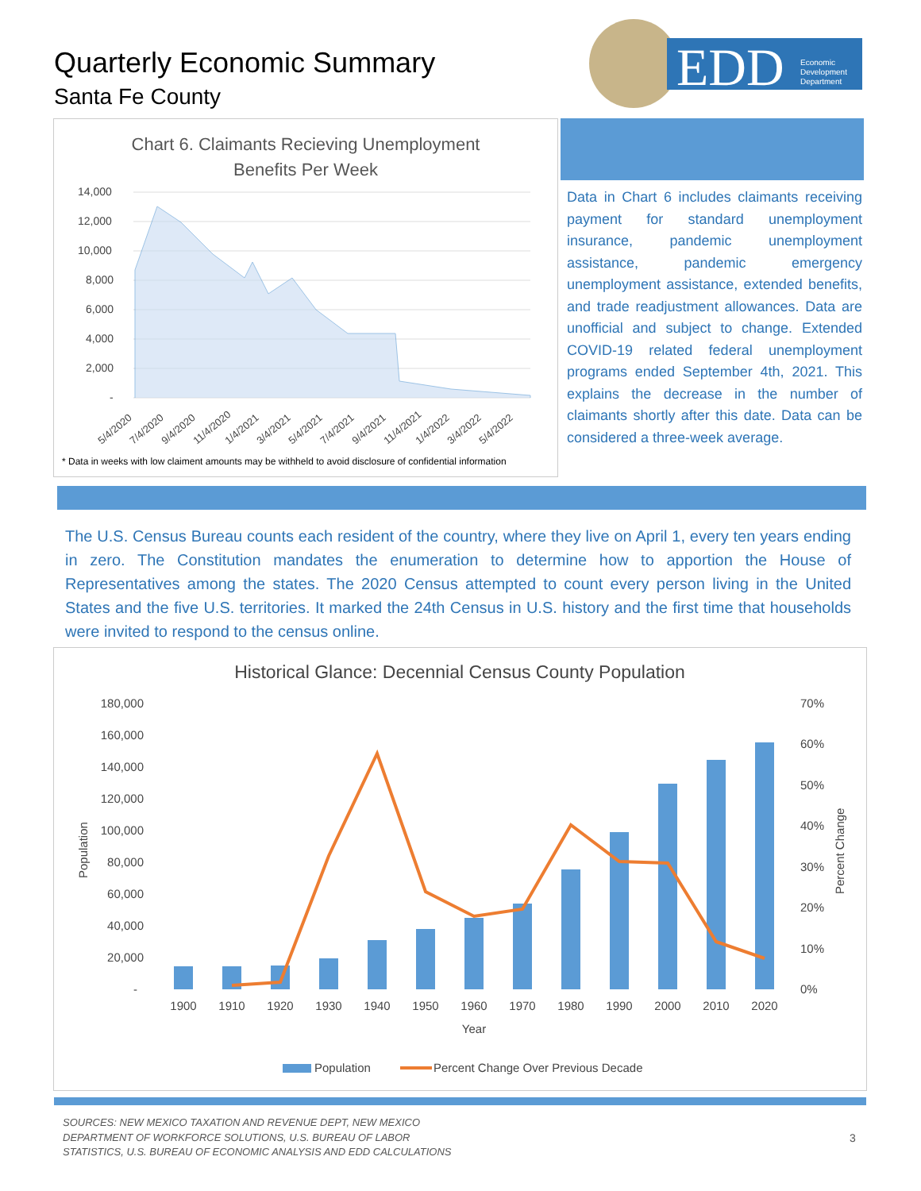Quarterly Economic Summary
Santa Fe County
EDD
Economic
Development
Department
Chart 6. Claimants Recieving Unemployment
Benefits Per Week
14,000
12,000
10,000
8,000
6,000
4,000
2,000
-
5/4/2020
7/4/2020
9/4/2020
11/4/2020
1/4/2021
3/4/2021
5/4/2021
7/4/2021
9/4/2021
11/4/2021
1/4/2022
3/4/2022
5/4/2022
* Data in weeks with low claiment amounts may be withheld to avoid disclosure of confidential information
Data in Chart 6 includes claimants receiving payment for standard unemployment insurance, pandemic unemployment assistance, pandemic emergency unemployment assistance, extended benefits, and trade readjustment allowances. Data are unofficial and subject to change. Extended COVID-19 related federal unemployment programs ended September 4th, 2021. This explains the decrease in the number of claimants shortly after this date. Data can be considered a three-week average.
The U.S. Census Bureau counts each resident of the country, where they live on April 1, every ten years ending in zero. The Constitution mandates the enumeration to determine how to apportion the House of Representatives among the states. The 2020 Census attempted to count every person living in the United States and the five U.S. territories. It marked the 24th Census in U.S. history and the first time that households were invited to respond to the census online.
Historical Glance: Decennial Census County Population
180,000
160,000
140,000
120,000
100,000
80,000
60,000
40,000
20,000
-
70%
60%
50%
40%
30%
20%
10%
0%
Population
Percent Change
1900
1910
1920
1930
1940
1950
1960
1970
1980
1990
2000
2010
2020
Year
Population
Percent Change Over Previous Decade
SOURCES: NEW MEXICO TAXATION AND REVENUE DEPT, NEW MEXICO
DEPARTMENT OF WORKFORCE SOLUTIONS, U.S. BUREAU OF LABOR
STATISTICS, U.S. BUREAU OF ECONOMIC ANALYSIS AND EDD CALCULATIONS
3